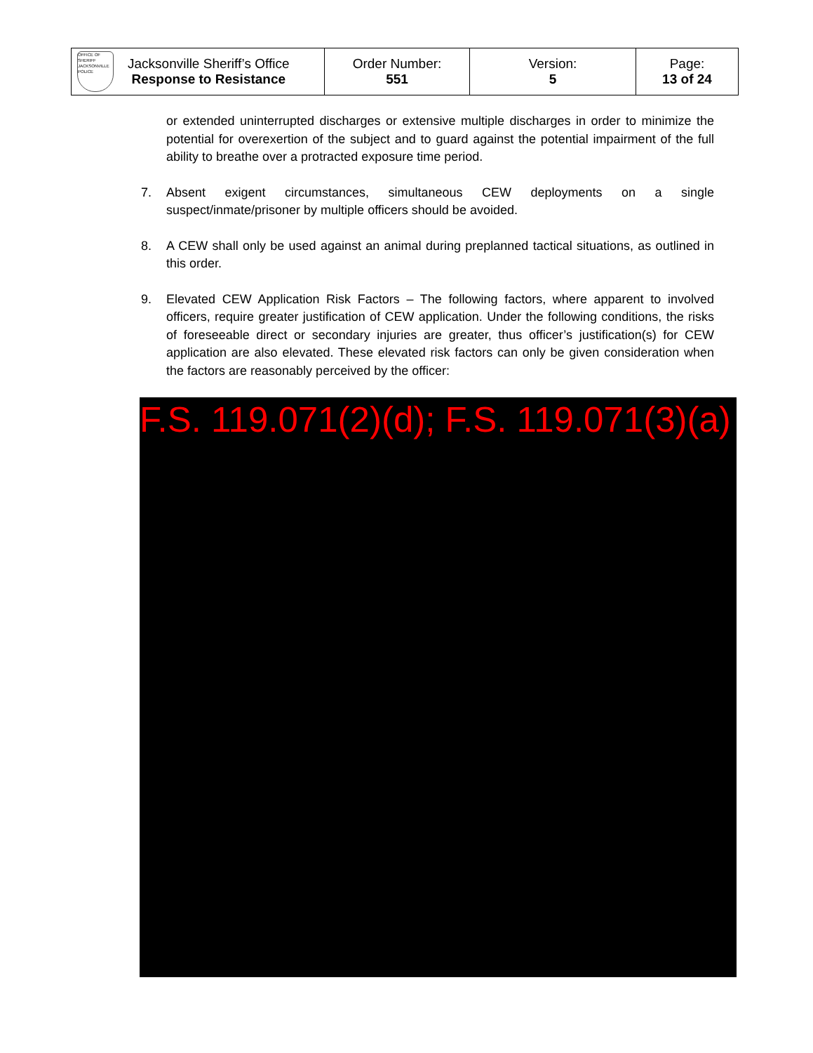| OFFICE OF SHERIFF JACKSONVILLE POLICE Jacksonville Sheriff’s Office Response to Resistance | Order Number: 551 | Version: 5 | Page: 13 of 24 |
or extended uninterrupted discharges or extensive multiple discharges in order to minimize the potential for overexertion of the subject and to guard against the potential impairment of the full ability to breathe over a protracted exposure time period.
7. Absent exigent circumstances, simultaneous CEW deployments on a single suspect/inmate/prisoner by multiple officers should be avoided.
8. A CEW shall only be used against an animal during preplanned tactical situations, as outlined in this order.
9. Elevated CEW Application Risk Factors – The following factors, where apparent to involved officers, require greater justification of CEW application. Under the following conditions, the risks of foreseeable direct or secondary injuries are greater, thus officer’s justification(s) for CEW application are also elevated. These elevated risk factors can only be given consideration when the factors are reasonably perceived by the officer:
F.S. 119.071(2)(d); F.S. 119.071(3)(a)